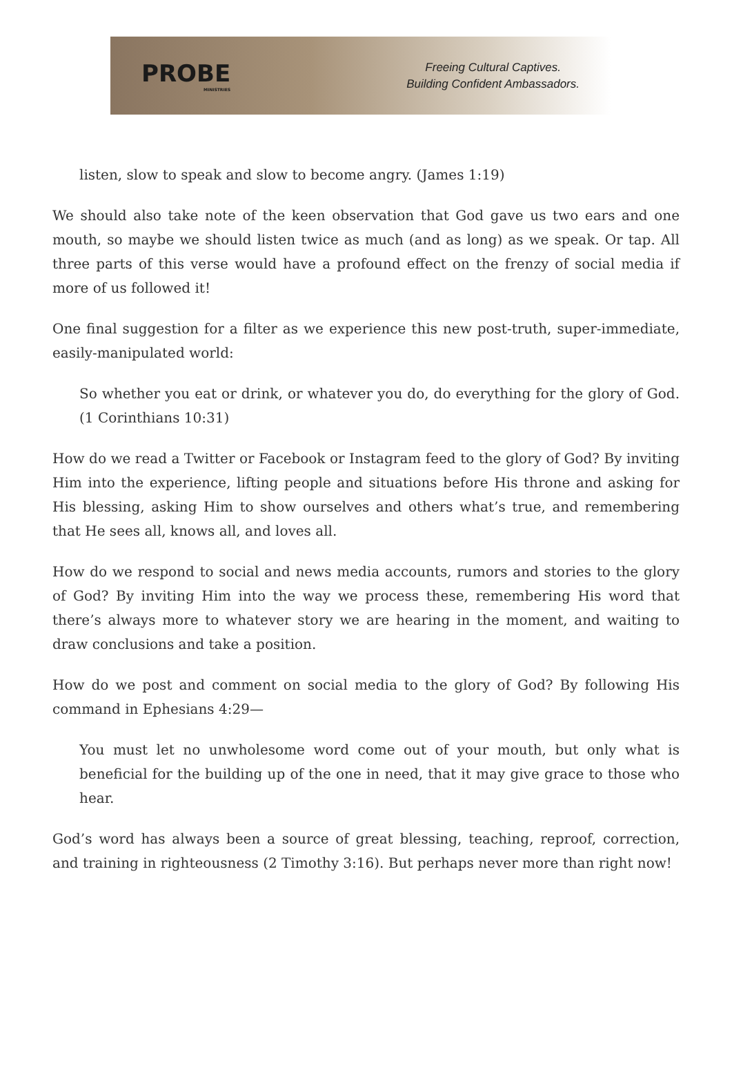PROBE
MINISTRIES
Freeing Cultural Captives.
Building Confident Ambassadors.
listen, slow to speak and slow to become angry. (James 1:19)
We should also take note of the keen observation that God gave us two ears and one mouth, so maybe we should listen twice as much (and as long) as we speak. Or tap. All three parts of this verse would have a profound effect on the frenzy of social media if more of us followed it!
One final suggestion for a filter as we experience this new post-truth, super-immediate, easily-manipulated world:
So whether you eat or drink, or whatever you do, do everything for the glory of God. (1 Corinthians 10:31)
How do we read a Twitter or Facebook or Instagram feed to the glory of God? By inviting Him into the experience, lifting people and situations before His throne and asking for His blessing, asking Him to show ourselves and others what’s true, and remembering that He sees all, knows all, and loves all.
How do we respond to social and news media accounts, rumors and stories to the glory of God? By inviting Him into the way we process these, remembering His word that there’s always more to whatever story we are hearing in the moment, and waiting to draw conclusions and take a position.
How do we post and comment on social media to the glory of God? By following His command in Ephesians 4:29—
You must let no unwholesome word come out of your mouth, but only what is beneficial for the building up of the one in need, that it may give grace to those who hear.
God’s word has always been a source of great blessing, teaching, reproof, correction, and training in righteousness (2 Timothy 3:16). But perhaps never more than right now!